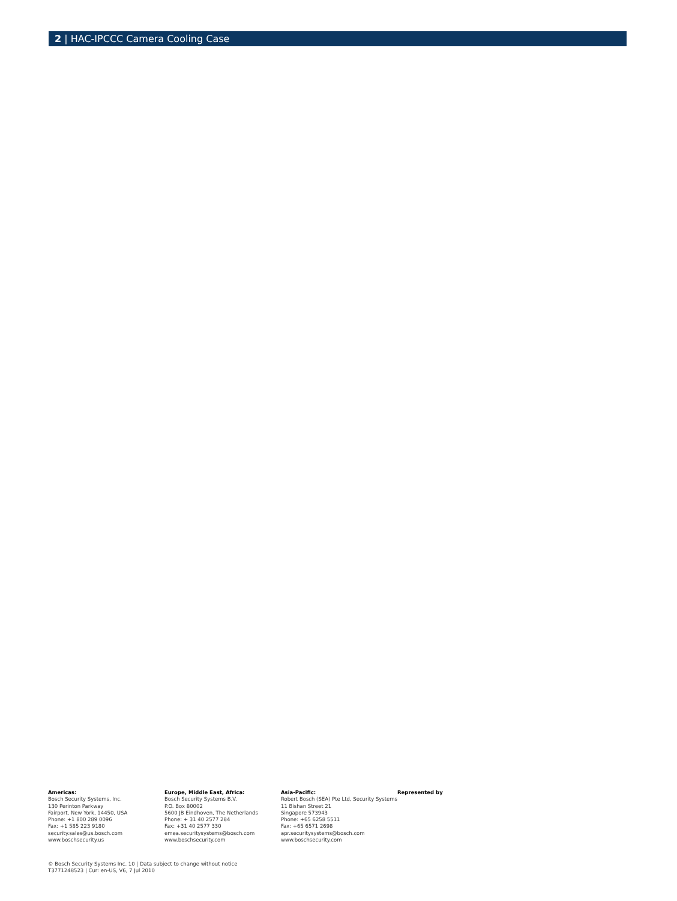2 | HAC-IPCCC Camera Cooling Case
Americas:
Bosch Security Systems, Inc.
130 Perinton Parkway
Fairport, New York, 14450, USA
Phone: +1 800 289 0096
Fax: +1 585 223 9180
security.sales@us.bosch.com
www.boschsecurity.us
Europe, Middle East, Africa:
Bosch Security Systems B.V.
P.O. Box 80002
5600 JB Eindhoven, The Netherlands
Phone: + 31 40 2577 284
Fax: +31 40 2577 330
emea.securitysystems@bosch.com
www.boschsecurity.com
Asia-Pacific:
Robert Bosch (SEA) Pte Ltd, Security Systems
11 Bishan Street 21
Singapore 573943
Phone: +65 6258 5511
Fax: +65 6571 2698
apr.securitysystems@bosch.com
www.boschsecurity.com
Represented by
© Bosch Security Systems Inc. 10 | Data subject to change without notice
T3771248523 | Cur: en-US, V6, 7 Jul 2010